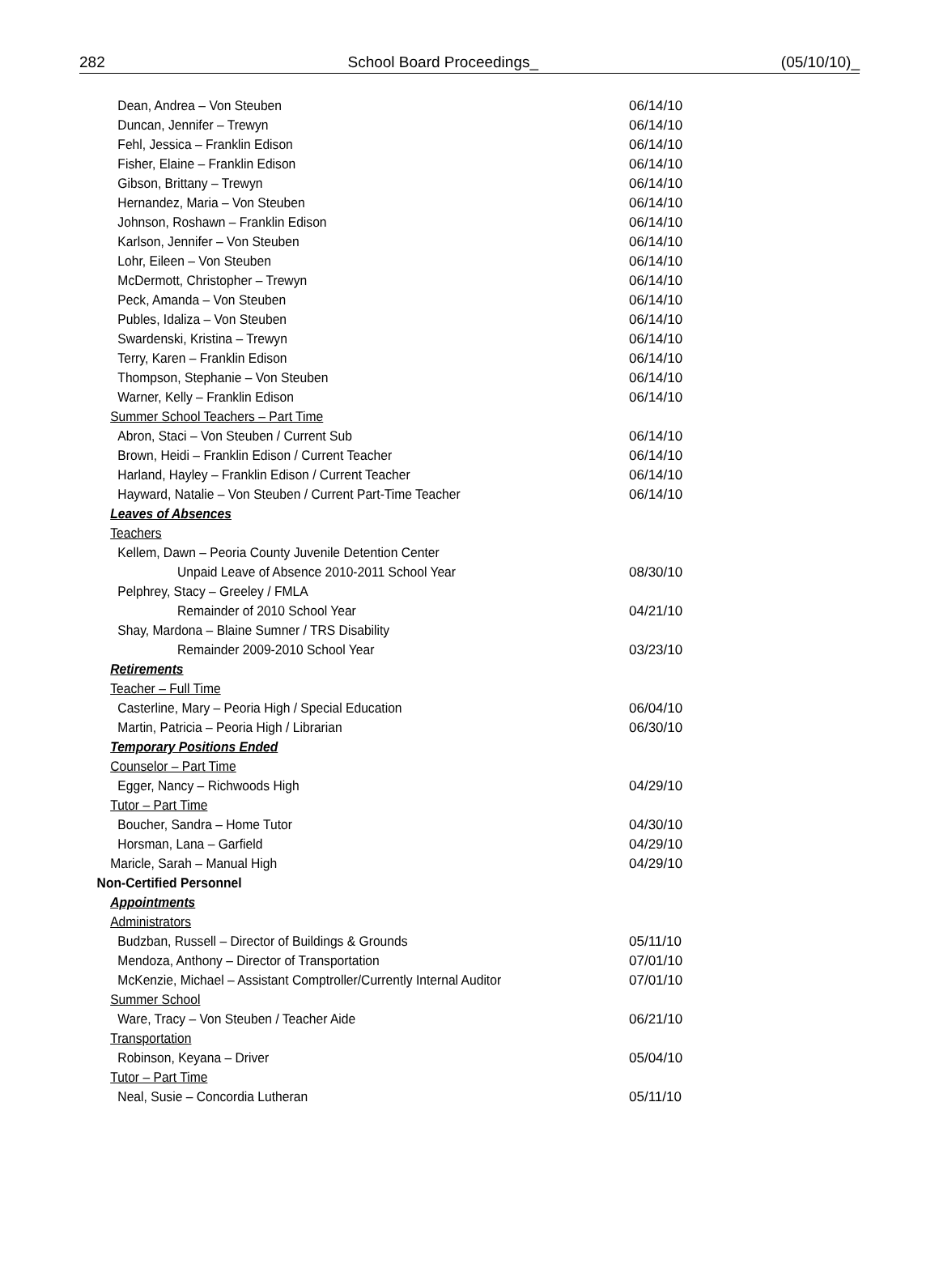282 School Board Proceedings_ (05/10/10)_
Dean, Andrea – Von Steuben 06/14/10
Duncan, Jennifer – Trewyn 06/14/10
Fehl, Jessica – Franklin Edison 06/14/10
Fisher, Elaine – Franklin Edison 06/14/10
Gibson, Brittany – Trewyn 06/14/10
Hernandez, Maria – Von Steuben 06/14/10
Johnson, Roshawn – Franklin Edison 06/14/10
Karlson, Jennifer – Von Steuben 06/14/10
Lohr, Eileen – Von Steuben 06/14/10
McDermott, Christopher – Trewyn 06/14/10
Peck, Amanda – Von Steuben 06/14/10
Publes, Idaliza – Von Steuben 06/14/10
Swardenski, Kristina – Trewyn 06/14/10
Terry, Karen – Franklin Edison 06/14/10
Thompson, Stephanie – Von Steuben 06/14/10
Warner, Kelly – Franklin Edison 06/14/10
Summer School Teachers – Part Time
Abron, Staci – Von Steuben / Current Sub 06/14/10
Brown, Heidi – Franklin Edison / Current Teacher 06/14/10
Harland, Hayley – Franklin Edison / Current Teacher 06/14/10
Hayward, Natalie – Von Steuben / Current Part-Time Teacher 06/14/10
Leaves of Absences
Teachers
Kellem, Dawn – Peoria County Juvenile Detention Center
Unpaid Leave of Absence 2010-2011 School Year 08/30/10
Pelphrey, Stacy – Greeley / FMLA
Remainder of 2010 School Year 04/21/10
Shay, Mardona – Blaine Sumner / TRS Disability
Remainder 2009-2010 School Year 03/23/10
Retirements
Teacher – Full Time
Casterline, Mary – Peoria High / Special Education 06/04/10
Martin, Patricia – Peoria High / Librarian 06/30/10
Temporary Positions Ended
Counselor – Part Time
Egger, Nancy – Richwoods High 04/29/10
Tutor – Part Time
Boucher, Sandra – Home Tutor 04/30/10
Horsman, Lana – Garfield 04/29/10
Maricle, Sarah – Manual High 04/29/10
Non-Certified Personnel
Appointments
Administrators
Budzban, Russell – Director of Buildings & Grounds 05/11/10
Mendoza, Anthony – Director of Transportation 07/01/10
McKenzie, Michael – Assistant Comptroller/Currently Internal Auditor 07/01/10
Summer School
Ware, Tracy – Von Steuben / Teacher Aide 06/21/10
Transportation
Robinson, Keyana – Driver 05/04/10
Tutor – Part Time
Neal, Susie – Concordia Lutheran 05/11/10